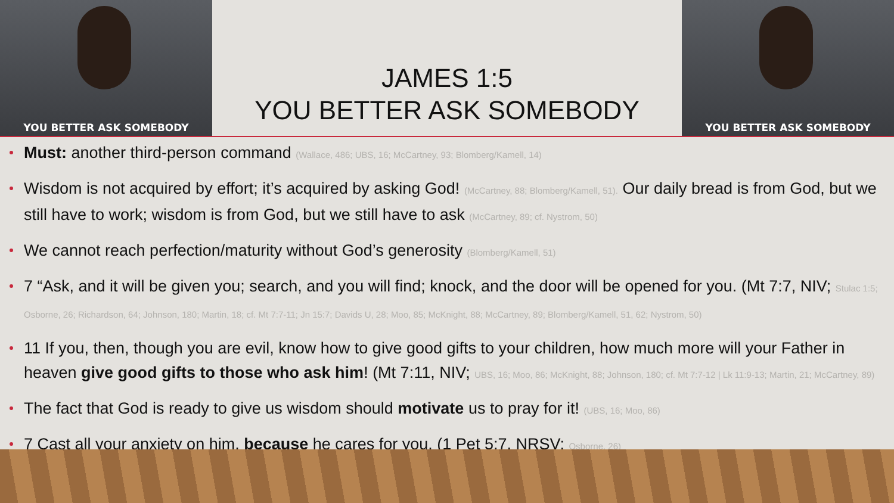YOU BETTER ASK SOMEBODY
JAMES 1:5
YOU BETTER ASK SOMEBODY
YOU BETTER ASK SOMEBODY
Must: another third-person command (Wallace, 486; UBS, 16; McCartney, 93; Blomberg/Kamell, 14)
Wisdom is not acquired by effort; it’s acquired by asking God! (McCartney, 88; Blomberg/Kamell, 51). Our daily bread is from God, but we still have to work; wisdom is from God, but we still have to ask (McCartney, 89; cf. Nystrom, 50)
We cannot reach perfection/maturity without God’s generosity (Blomberg/Kamell, 51)
7 “Ask, and it will be given you; search, and you will find; knock, and the door will be opened for you. (Mt 7:7, NIV; Stulac 1:5; Osborne, 26; Richardson, 64; Johnson, 180; Martin, 18; cf. Mt 7:7-11; Jn 15:7; Davids U, 28; Moo, 85; McKnight, 88; McCartney, 89; Blomberg/Kamell, 51, 62; Nystrom, 50)
11 If you, then, though you are evil, know how to give good gifts to your children, how much more will your Father in heaven give good gifts to those who ask him! (Mt 7:11, NIV; UBS, 16; Moo, 86; McKnight, 88; Johnson, 180; cf. Mt 7:7-12 | Lk 11:9-13; Martin, 21; McCartney, 89)
The fact that God is ready to give us wisdom should motivate us to pray for it! (UBS, 16; Moo, 86)
7 Cast all your anxiety on him, because he cares for you. (1 Pet 5:7, NRSV; Osborne, 26)